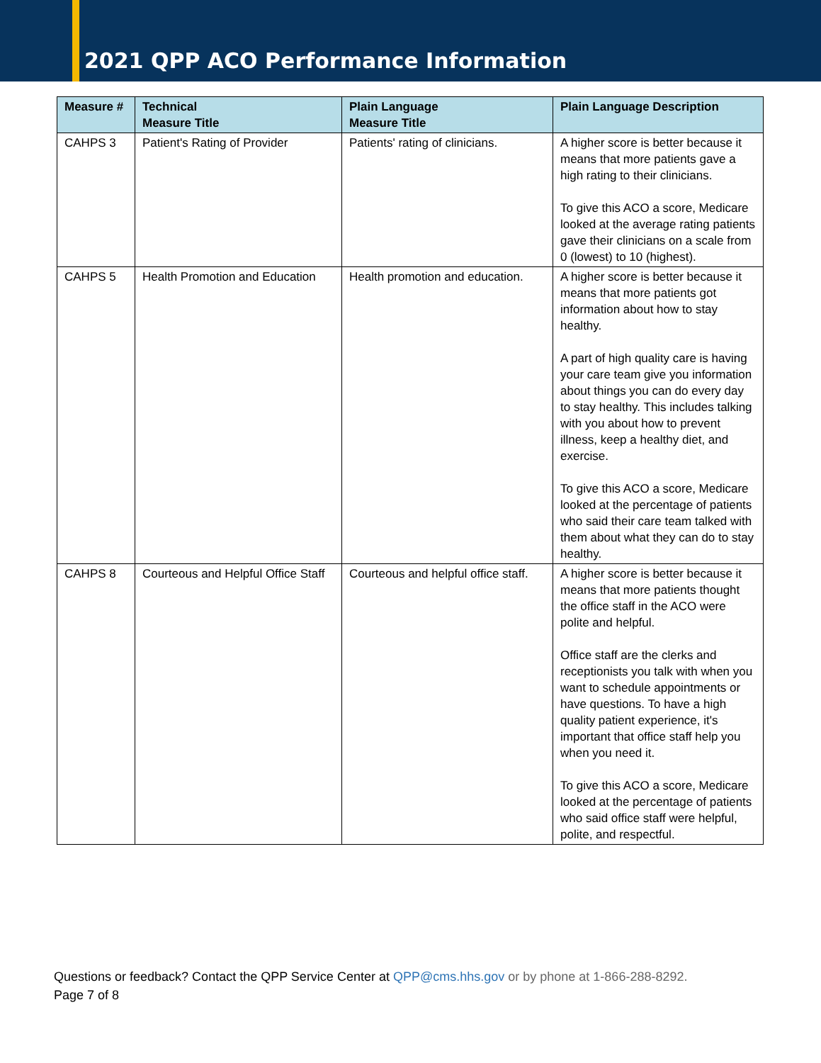2021 QPP ACO Performance Information
| Measure # | Technical Measure Title | Plain Language Measure Title | Plain Language Description |
| --- | --- | --- | --- |
| CAHPS 3 | Patient's Rating of Provider | Patients' rating of clinicians. | A higher score is better because it means that more patients gave a high rating to their clinicians. To give this ACO a score, Medicare looked at the average rating patients gave their clinicians on a scale from 0 (lowest) to 10 (highest). |
| CAHPS 5 | Health Promotion and Education | Health promotion and education. | A higher score is better because it means that more patients got information about how to stay healthy. A part of high quality care is having your care team give you information about things you can do every day to stay healthy. This includes talking with you about how to prevent illness, keep a healthy diet, and exercise. To give this ACO a score, Medicare looked at the percentage of patients who said their care team talked with them about what they can do to stay healthy. |
| CAHPS 8 | Courteous and Helpful Office Staff | Courteous and helpful office staff. | A higher score is better because it means that more patients thought the office staff in the ACO were polite and helpful. Office staff are the clerks and receptionists you talk with when you want to schedule appointments or have questions. To have a high quality patient experience, it's important that office staff help you when you need it. To give this ACO a score, Medicare looked at the percentage of patients who said office staff were helpful, polite, and respectful. |
Questions or feedback? Contact the QPP Service Center at QPP@cms.hhs.gov or by phone at 1-866-288-8292.
Page 7 of 8